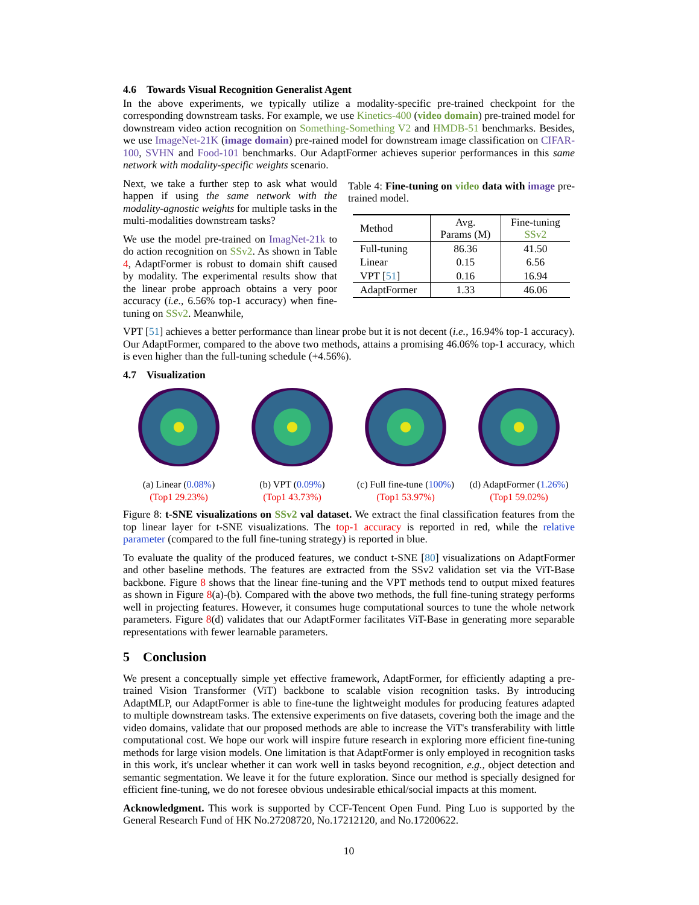4.6 Towards Visual Recognition Generalist Agent
In the above experiments, we typically utilize a modality-specific pre-trained checkpoint for the corresponding downstream tasks. For example, we use Kinetics-400 (video domain) pre-trained model for downstream video action recognition on Something-Something V2 and HMDB-51 benchmarks. Besides, we use ImageNet-21K (image domain) pre-rained model for downstream image classification on CIFAR-100, SVHN and Food-101 benchmarks. Our AdaptFormer achieves superior performances in this same network with modality-specific weights scenario.
Next, we take a further step to ask what would happen if using the same network with the modality-agnostic weights for multiple tasks in the multi-modalities downstream tasks?
We use the model pre-trained on ImagNet-21k to do action recognition on SSv2. As shown in Table 4, AdaptFormer is robust to domain shift caused by modality. The experimental results show that the linear probe approach obtains a very poor accuracy (i.e., 6.56% top-1 accuracy) when fine-tuning on SSv2. Meanwhile,
Table 4: Fine-tuning on video data with image pre-trained model.
| Method | Avg. Params (M) | Fine-tuning SSv2 |
| --- | --- | --- |
| Full-tuning | 86.36 | 41.50 |
| Linear | 0.15 | 6.56 |
| VPT [ 51 ] | 0.16 | 16.94 |
| AdaptFormer | 1.33 | 46.06 |
VPT [51] achieves a better performance than linear probe but it is not decent (i.e., 16.94% top-1 accuracy). Our AdaptFormer, compared to the above two methods, attains a promising 46.06% top-1 accuracy, which is even higher than the full-tuning schedule (+4.56%).
4.7 Visualization
(a) Linear (0.08%)
(Top1 29.23%)
(b) VPT (0.09%)
(Top1 43.73%)
(c) Full fine-tune (100%)
(Top1 53.97%)
(d) AdaptFormer (1.26%)
(Top1 59.02%)
Figure 8: t-SNE visualizations on SSv2 val dataset. We extract the final classification features from the top linear layer for t-SNE visualizations. The top-1 accuracy is reported in red, while the relative parameter (compared to the full fine-tuning strategy) is reported in blue.
To evaluate the quality of the produced features, we conduct t-SNE [80] visualizations on AdaptFormer and other baseline methods. The features are extracted from the SSv2 validation set via the ViT-Base backbone. Figure 8 shows that the linear fine-tuning and the VPT methods tend to output mixed features as shown in Figure 8(a)-(b). Compared with the above two methods, the full fine-tuning strategy performs well in projecting features. However, it consumes huge computational sources to tune the whole network parameters. Figure 8(d) validates that our AdaptFormer facilitates ViT-Base in generating more separable representations with fewer learnable parameters.
5 Conclusion
We present a conceptually simple yet effective framework, AdaptFormer, for efficiently adapting a pre-trained Vision Transformer (ViT) backbone to scalable vision recognition tasks. By introducing AdaptMLP, our AdaptFormer is able to fine-tune the lightweight modules for producing features adapted to multiple downstream tasks. The extensive experiments on five datasets, covering both the image and the video domains, validate that our proposed methods are able to increase the ViT's transferability with little computational cost. We hope our work will inspire future research in exploring more efficient fine-tuning methods for large vision models. One limitation is that AdaptFormer is only employed in recognition tasks in this work, it's unclear whether it can work well in tasks beyond recognition, e.g., object detection and semantic segmentation. We leave it for the future exploration. Since our method is specially designed for efficient fine-tuning, we do not foresee obvious undesirable ethical/social impacts at this moment.
Acknowledgment. This work is supported by CCF-Tencent Open Fund. Ping Luo is supported by the General Research Fund of HK No.27208720, No.17212120, and No.17200622.
10